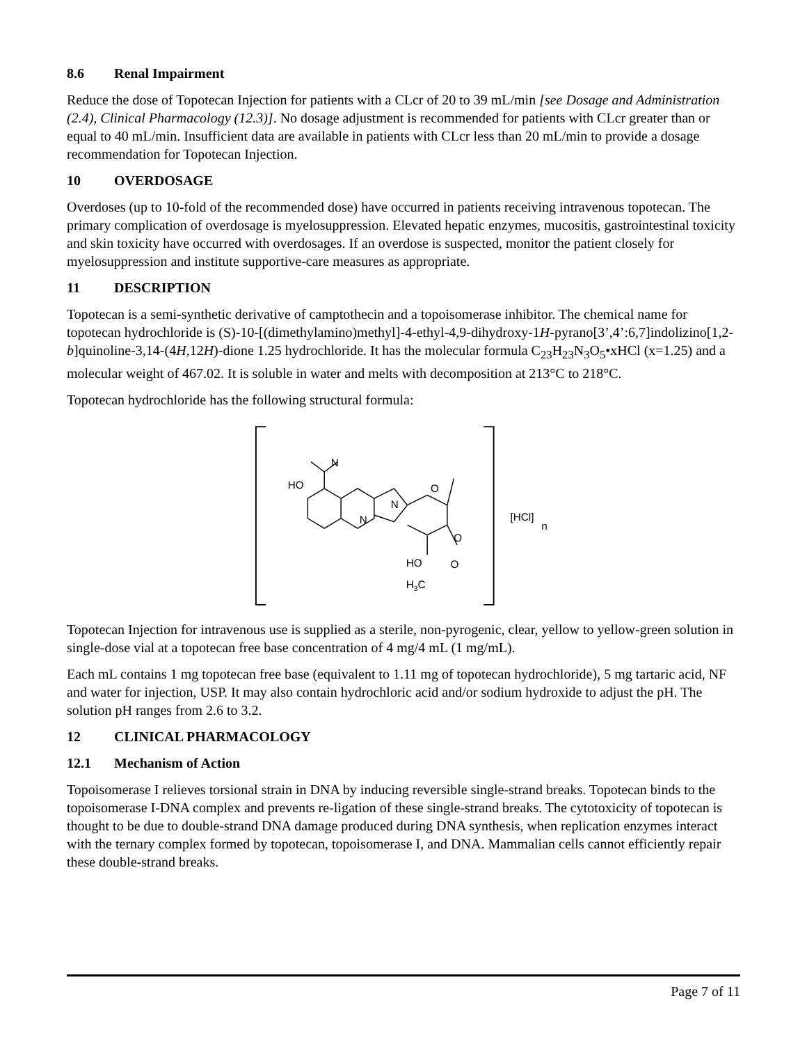8.6 Renal Impairment
Reduce the dose of Topotecan Injection for patients with a CLcr of 20 to 39 mL/min [see Dosage and Administration (2.4), Clinical Pharmacology (12.3)]. No dosage adjustment is recommended for patients with CLcr greater than or equal to 40 mL/min. Insufficient data are available in patients with CLcr less than 20 mL/min to provide a dosage recommendation for Topotecan Injection.
10 OVERDOSAGE
Overdoses (up to 10-fold of the recommended dose) have occurred in patients receiving intravenous topotecan. The primary complication of overdosage is myelosuppression. Elevated hepatic enzymes, mucositis, gastrointestinal toxicity and skin toxicity have occurred with overdosages. If an overdose is suspected, monitor the patient closely for myelosuppression and institute supportive-care measures as appropriate.
11 DESCRIPTION
Topotecan is a semi-synthetic derivative of camptothecin and a topoisomerase inhibitor. The chemical name for topotecan hydrochloride is (S)-10-[(dimethylamino)methyl]-4-ethyl-4,9-dihydroxy-1H-pyrano[3’,4’:6,7]indolizino[1,2-b]quinoline-3,14-(4H,12H)-dione 1.25 hydrochloride. It has the molecular formula C<sub>23</sub>H<sub>23</sub>N<sub>3</sub>O<sub>5</sub>•xHCl (x=1.25) and a molecular weight of 467.02. It is soluble in water and melts with decomposition at 213°C to 218°C.
Topotecan hydrochloride has the following structural formula:
HO
N
N
N
O
O
O
HO
H3C
[HCl]
n
Topotecan Injection for intravenous use is supplied as a sterile, non-pyrogenic, clear, yellow to yellow-green solution in single-dose vial at a topotecan free base concentration of 4 mg/4 mL (1 mg/mL).
Each mL contains 1 mg topotecan free base (equivalent to 1.11 mg of topotecan hydrochloride), 5 mg tartaric acid, NF and water for injection, USP. It may also contain hydrochloric acid and/or sodium hydroxide to adjust the pH. The solution pH ranges from 2.6 to 3.2.
12 CLINICAL PHARMACOLOGY
12.1 Mechanism of Action
Topoisomerase I relieves torsional strain in DNA by inducing reversible single-strand breaks. Topotecan binds to the topoisomerase I-DNA complex and prevents re-ligation of these single-strand breaks. The cytotoxicity of topotecan is thought to be due to double-strand DNA damage produced during DNA synthesis, when replication enzymes interact with the ternary complex formed by topotecan, topoisomerase I, and DNA. Mammalian cells cannot efficiently repair these double-strand breaks.
Page 7 of 11